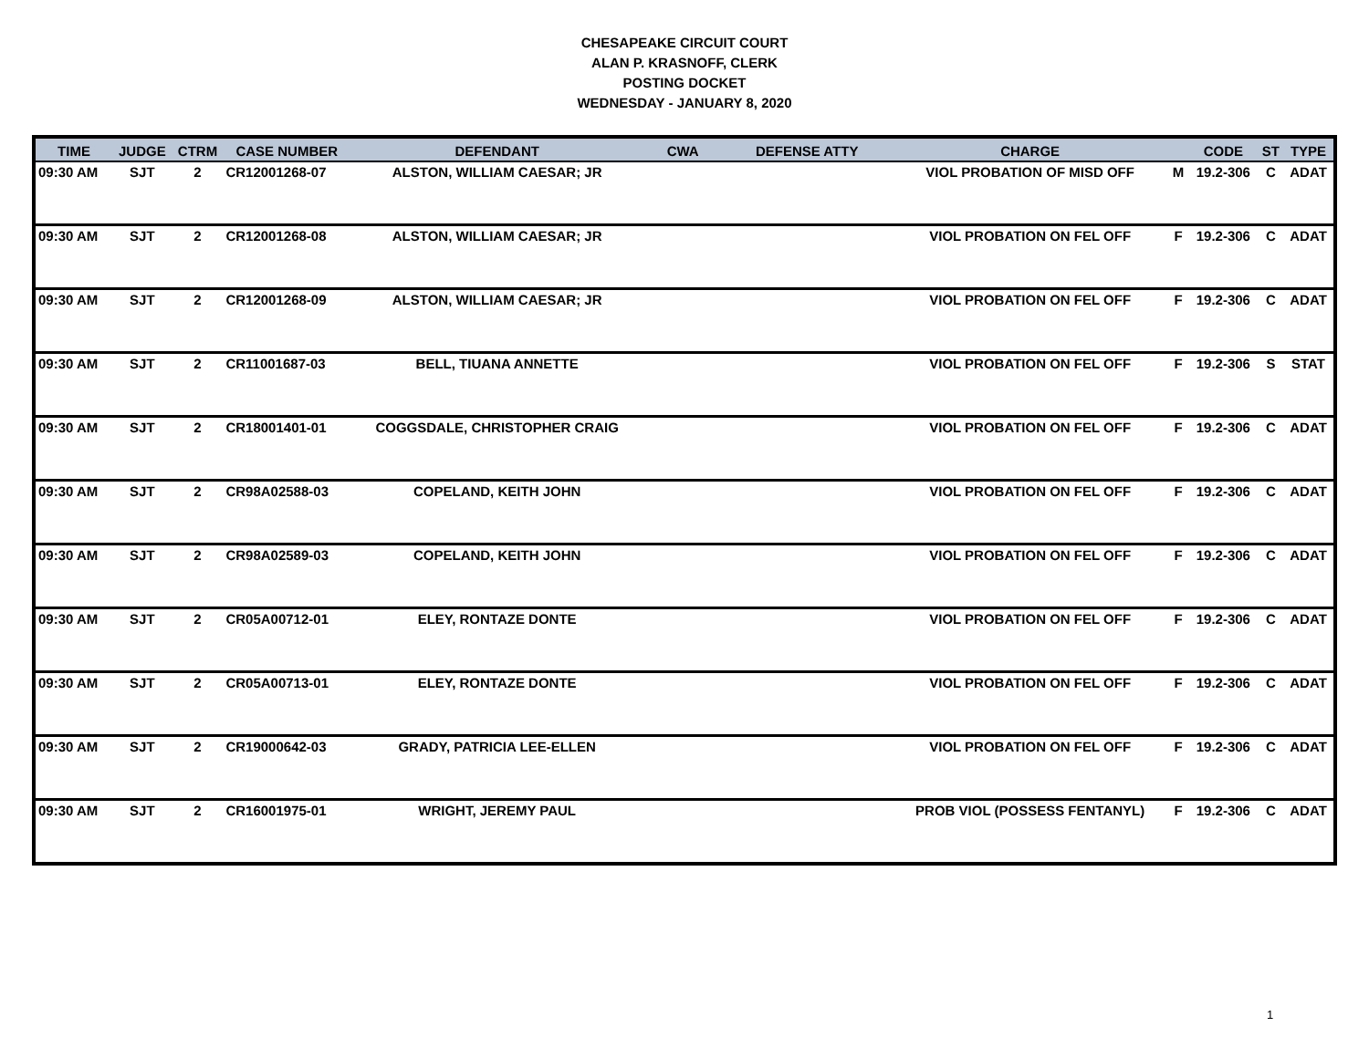CHESAPEAKE CIRCUIT COURT
ALAN P. KRASNOFF, CLERK
POSTING DOCKET
WEDNESDAY - JANUARY 8, 2020
| TIME | JUDGE | CTRM | CASE NUMBER | DEFENDANT | CWA | DEFENSE ATTY | CHARGE | | CODE | ST | TYPE |
| --- | --- | --- | --- | --- | --- | --- | --- | --- | --- | --- | --- |
| 09:30 AM | SJT | 2 | CR12001268-07 | ALSTON, WILLIAM CAESAR; JR | | | VIOL PROBATION OF MISD OFF | M | 19.2-306 | C | ADAT |
| 09:30 AM | SJT | 2 | CR12001268-08 | ALSTON, WILLIAM CAESAR; JR | | | VIOL PROBATION ON FEL OFF | F | 19.2-306 | C | ADAT |
| 09:30 AM | SJT | 2 | CR12001268-09 | ALSTON, WILLIAM CAESAR; JR | | | VIOL PROBATION ON FEL OFF | F | 19.2-306 | C | ADAT |
| 09:30 AM | SJT | 2 | CR11001687-03 | BELL, TIUANA ANNETTE | | | VIOL PROBATION ON FEL OFF | F | 19.2-306 | S | STAT |
| 09:30 AM | SJT | 2 | CR18001401-01 | COGGSDALE, CHRISTOPHER CRAIG | | | VIOL PROBATION ON FEL OFF | F | 19.2-306 | C | ADAT |
| 09:30 AM | SJT | 2 | CR98A02588-03 | COPELAND, KEITH JOHN | | | VIOL PROBATION ON FEL OFF | F | 19.2-306 | C | ADAT |
| 09:30 AM | SJT | 2 | CR98A02589-03 | COPELAND, KEITH JOHN | | | VIOL PROBATION ON FEL OFF | F | 19.2-306 | C | ADAT |
| 09:30 AM | SJT | 2 | CR05A00712-01 | ELEY, RONTAZE DONTE | | | VIOL PROBATION ON FEL OFF | F | 19.2-306 | C | ADAT |
| 09:30 AM | SJT | 2 | CR05A00713-01 | ELEY, RONTAZE DONTE | | | VIOL PROBATION ON FEL OFF | F | 19.2-306 | C | ADAT |
| 09:30 AM | SJT | 2 | CR19000642-03 | GRADY, PATRICIA LEE-ELLEN | | | VIOL PROBATION ON FEL OFF | F | 19.2-306 | C | ADAT |
| 09:30 AM | SJT | 2 | CR16001975-01 | WRIGHT, JEREMY PAUL | | | PROB VIOL (POSSESS FENTANYL) | F | 19.2-306 | C | ADAT |
1